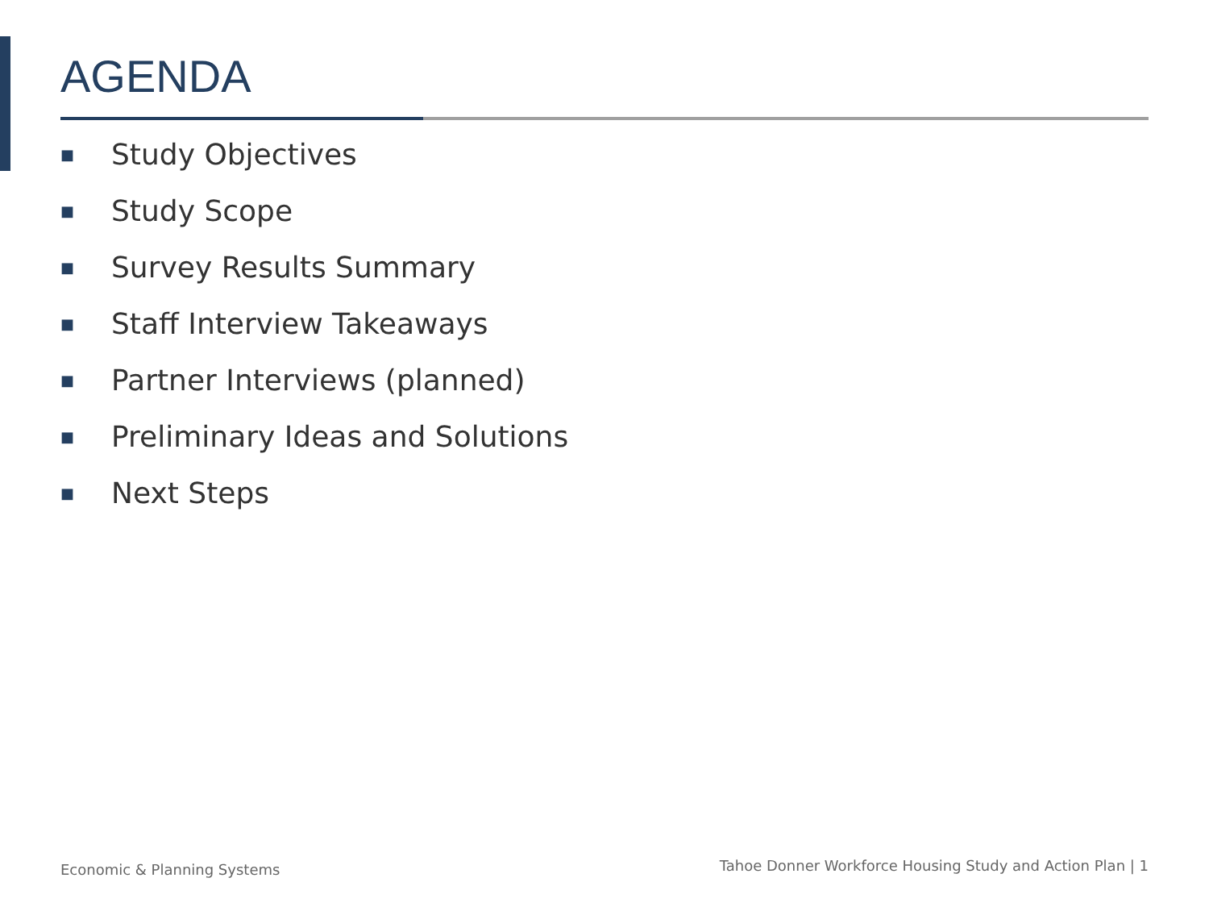AGENDA
■ Study Objectives
■ Study Scope
■ Survey Results Summary
■ Staff Interview Takeaways
■ Partner Interviews (planned)
■ Preliminary Ideas and Solutions
■ Next Steps
Economic & Planning Systems
Tahoe Donner Workforce Housing Study and Action Plan | 1